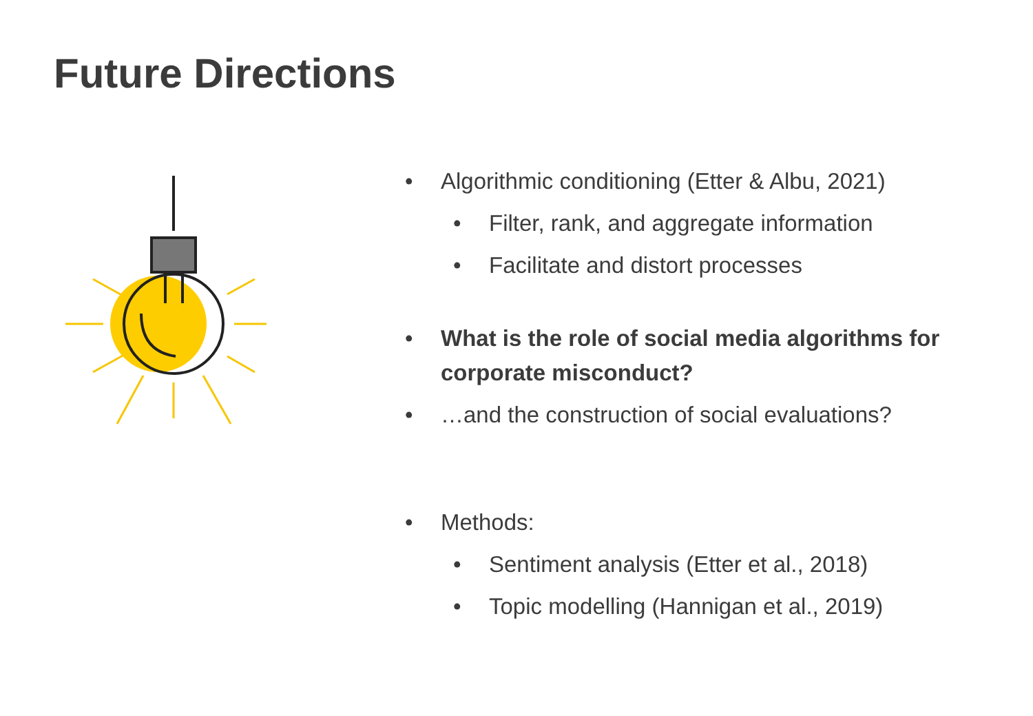Future Directions
• Algorithmic conditioning (Etter & Albu, 2021)
• Filter, rank, and aggregate information
• Facilitate and distort processes
• What is the role of social media algorithms for corporate misconduct?
• …and the construction of social evaluations?
• Methods:
• Sentiment analysis (Etter et al., 2018)
• Topic modelling (Hannigan et al., 2019)